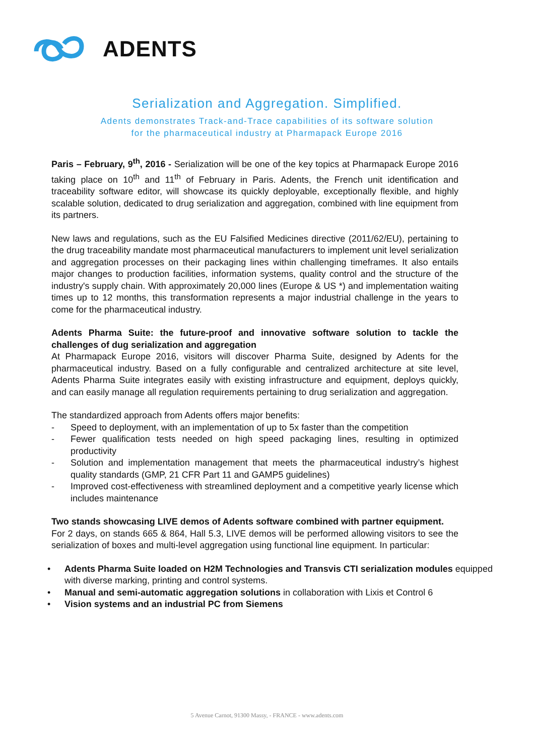ADENTS
Serialization and Aggregation. Simplified.
Adents demonstrates Track-and-Trace capabilities of its software solution
for the pharmaceutical industry at Pharmapack Europe 2016
Paris – February, 9<sup>th</sup>, 2016 - Serialization will be one of the key topics at Pharmapack Europe 2016 taking place on 10<sup>th</sup> and 11<sup>th</sup> of February in Paris. Adents, the French unit identification and traceability software editor, will showcase its quickly deployable, exceptionally flexible, and highly scalable solution, dedicated to drug serialization and aggregation, combined with line equipment from its partners.
New laws and regulations, such as the EU Falsified Medicines directive (2011/62/EU), pertaining to the drug traceability mandate most pharmaceutical manufacturers to implement unit level serialization and aggregation processes on their packaging lines within challenging timeframes. It also entails major changes to production facilities, information systems, quality control and the structure of the industry's supply chain. With approximately 20,000 lines (Europe & US *) and implementation waiting times up to 12 months, this transformation represents a major industrial challenge in the years to come for the pharmaceutical industry.
Adents Pharma Suite: the future-proof and innovative software solution to tackle the challenges of dug serialization and aggregation
At Pharmapack Europe 2016, visitors will discover Pharma Suite, designed by Adents for the pharmaceutical industry. Based on a fully configurable and centralized architecture at site level, Adents Pharma Suite integrates easily with existing infrastructure and equipment, deploys quickly, and can easily manage all regulation requirements pertaining to drug serialization and aggregation.
The standardized approach from Adents offers major benefits:
- Speed to deployment, with an implementation of up to 5x faster than the competition
- Fewer qualification tests needed on high speed packaging lines, resulting in optimized productivity
- Solution and implementation management that meets the pharmaceutical industry’s highest quality standards (GMP, 21 CFR Part 11 and GAMP5 guidelines)
- Improved cost-effectiveness with streamlined deployment and a competitive yearly license which includes maintenance
Two stands showcasing LIVE demos of Adents software combined with partner equipment.
For 2 days, on stands 665 & 864, Hall 5.3, LIVE demos will be performed allowing visitors to see the serialization of boxes and multi-level aggregation using functional line equipment. In particular:
• Adents Pharma Suite loaded on H2M Technologies and Transvis CTI serialization modules equipped with diverse marking, printing and control systems.
• Manual and semi-automatic aggregation solutions in collaboration with Lixis et Control 6
• Vision systems and an industrial PC from Siemens
5 Avenue Carnot, 91300 Massy, - FRANCE - www.adents.com